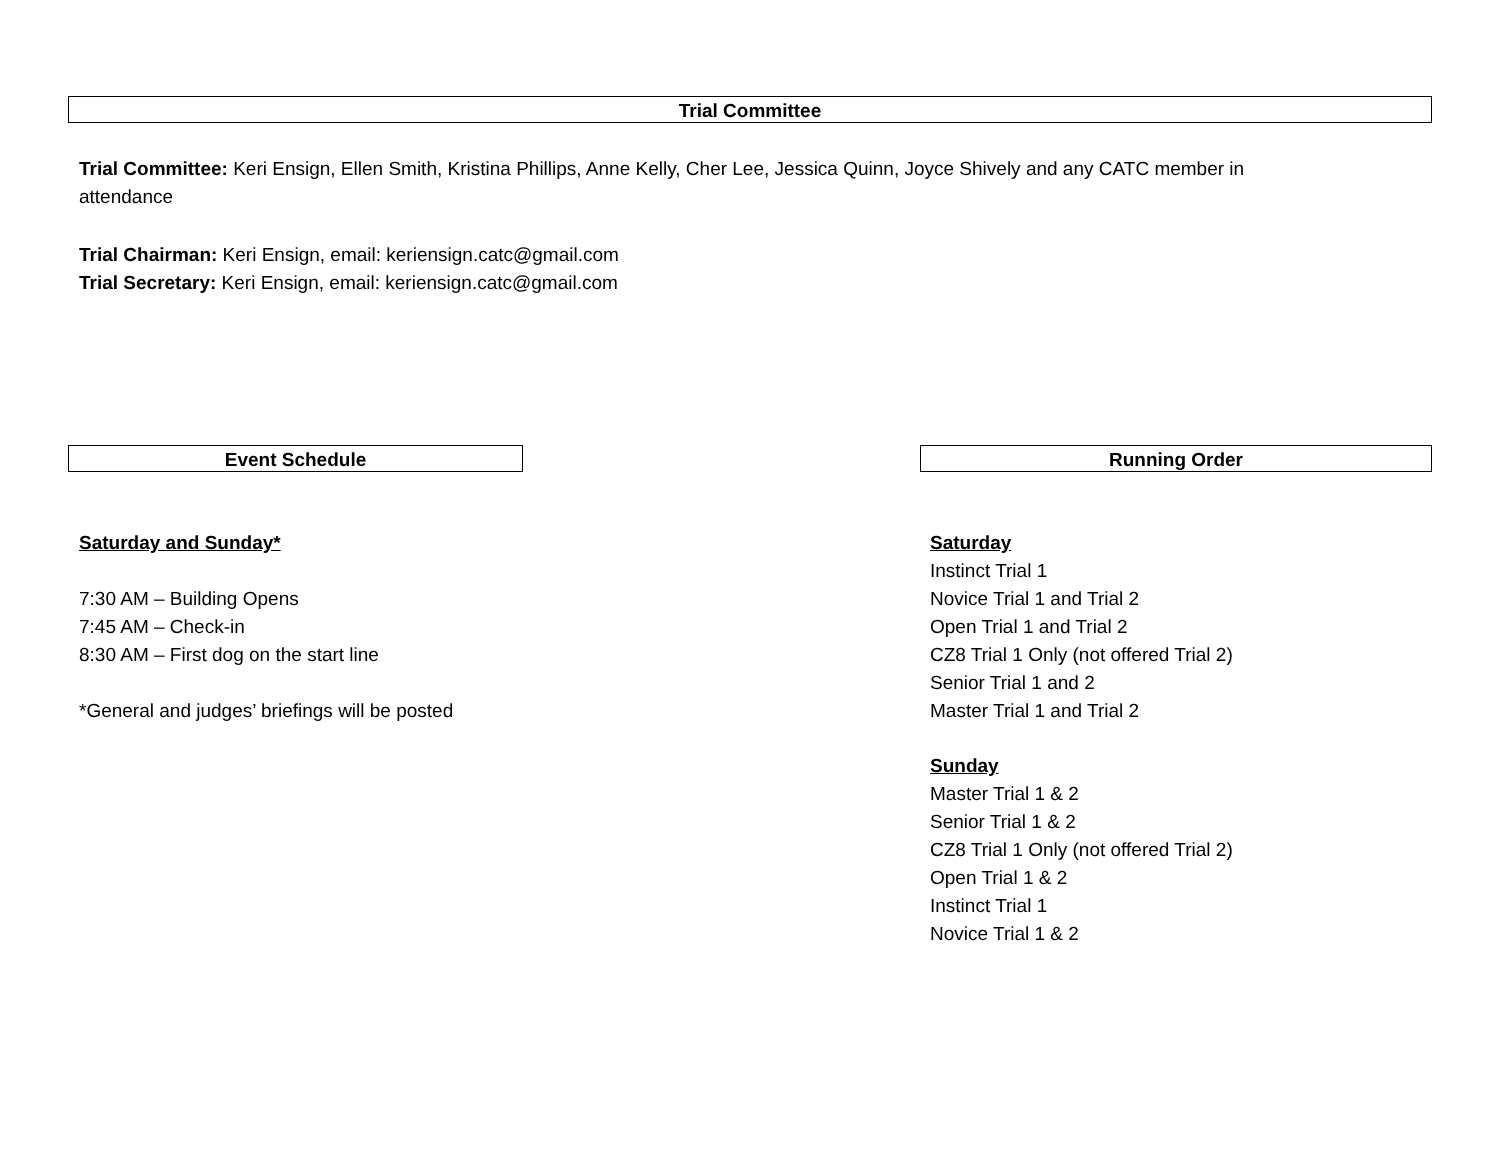Trial Committee
Trial Committee: Keri Ensign, Ellen Smith, Kristina Phillips, Anne Kelly, Cher Lee, Jessica Quinn, Joyce Shively and any CATC member in attendance
Trial Chairman: Keri Ensign, email: keriensign.catc@gmail.com
Trial Secretary: Keri Ensign, email: keriensign.catc@gmail.com
Event Schedule
Saturday and Sunday*
7:30 AM – Building Opens
7:45 AM – Check-in
8:30 AM – First dog on the start line
*General and judges’ briefings will be posted
Running Order
Saturday
Instinct Trial 1
Novice Trial 1 and Trial 2
Open Trial 1 and Trial 2
CZ8 Trial 1 Only (not offered Trial 2)
Senior Trial 1 and 2
Master Trial 1 and Trial 2
Sunday
Master Trial 1 & 2
Senior Trial 1 & 2
CZ8 Trial 1 Only (not offered Trial 2)
Open Trial 1 & 2
Instinct Trial 1
Novice Trial 1 & 2